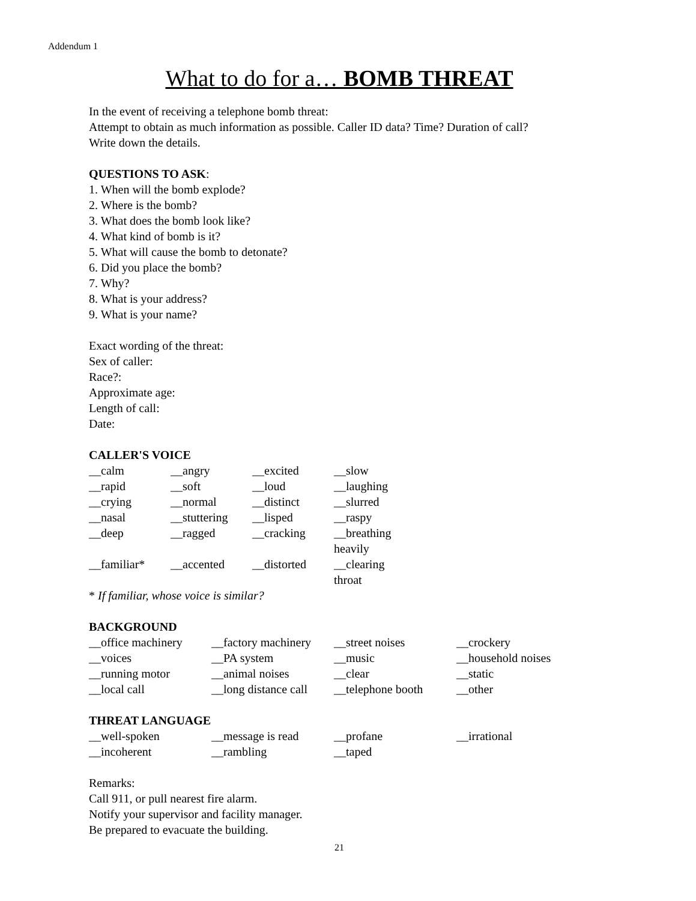Addendum 1
What to do for a… BOMB THREAT
In the event of receiving a telephone bomb threat:
Attempt to obtain as much information as possible. Caller ID data? Time? Duration of call?
Write down the details.
QUESTIONS TO ASK:
1. When will the bomb explode?
2. Where is the bomb?
3. What does the bomb look like?
4. What kind of bomb is it?
5. What will cause the bomb to detonate?
6. Did you place the bomb?
7. Why?
8. What is your address?
9. What is your name?
Exact wording of the threat:
Sex of caller:
Race?:
Approximate age:
Length of call:
Date:
CALLER'S VOICE
| __calm | __angry | __excited | __slow |
| __rapid | __soft | __loud | __laughing |
| __crying | __normal | __distinct | __slurred |
| __nasal | __stuttering | __lisped | __raspy |
| __deep | __ragged | __cracking | __breathing heavily |
| __familiar* | __accented | __distorted | __clearing throat |
* If familiar, whose voice is similar?
BACKGROUND
| __office machinery | __factory machinery | __street noises | __crockery |
| __voices | __PA system | __music | __household noises |
| __running motor | __animal noises | __clear | __static |
| __local call | __long distance call | __telephone booth | __other |
THREAT LANGUAGE
| __well-spoken | __message is read | __profane | __irrational |
| __incoherent | __rambling | __taped | |
Remarks:
Call 911, or pull nearest fire alarm.
Notify your supervisor and facility manager.
Be prepared to evacuate the building.
21